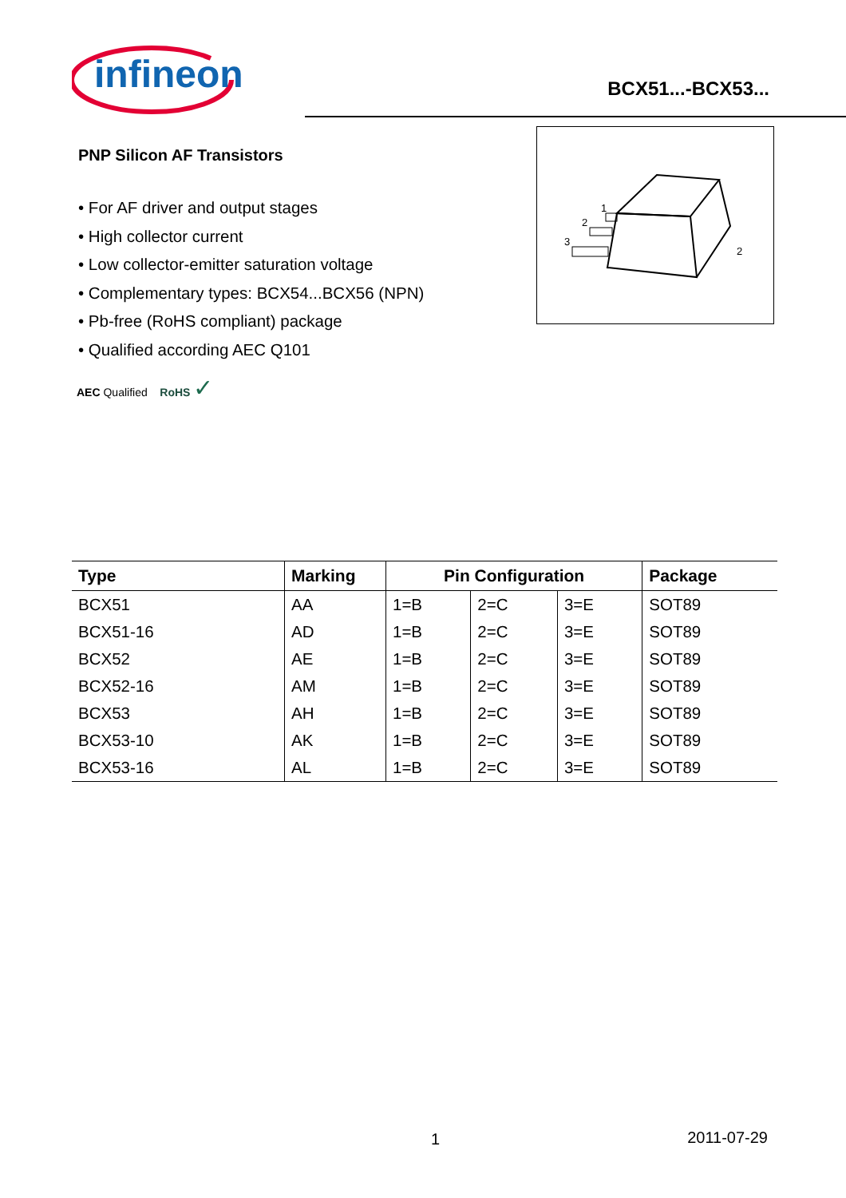infineon BCX51...-BCX53...
PNP Silicon AF Transistors
• For AF driver and output stages
• High collector current
• Low collector-emitter saturation voltage
• Complementary types: BCX54...BCX56 (NPN)
• Pb-free (RoHS compliant) package
• Qualified according AEC Q101
3
2
1
2
AEC Qualified RoHS ✓
| Type | Marking | Pin Configuration | | | Package |
| --- | --- | --- | --- | --- | --- |
| BCX51 | AA | 1=B | 2=C | 3=E | SOT89 |
| BCX51-16 | AD | 1=B | 2=C | 3=E | SOT89 |
| BCX52 | AE | 1=B | 2=C | 3=E | SOT89 |
| BCX52-16 | AM | 1=B | 2=C | 3=E | SOT89 |
| BCX53 | AH | 1=B | 2=C | 3=E | SOT89 |
| BCX53-10 | AK | 1=B | 2=C | 3=E | SOT89 |
| BCX53-16 | AL | 1=B | 2=C | 3=E | SOT89 |
1 2011-07-29